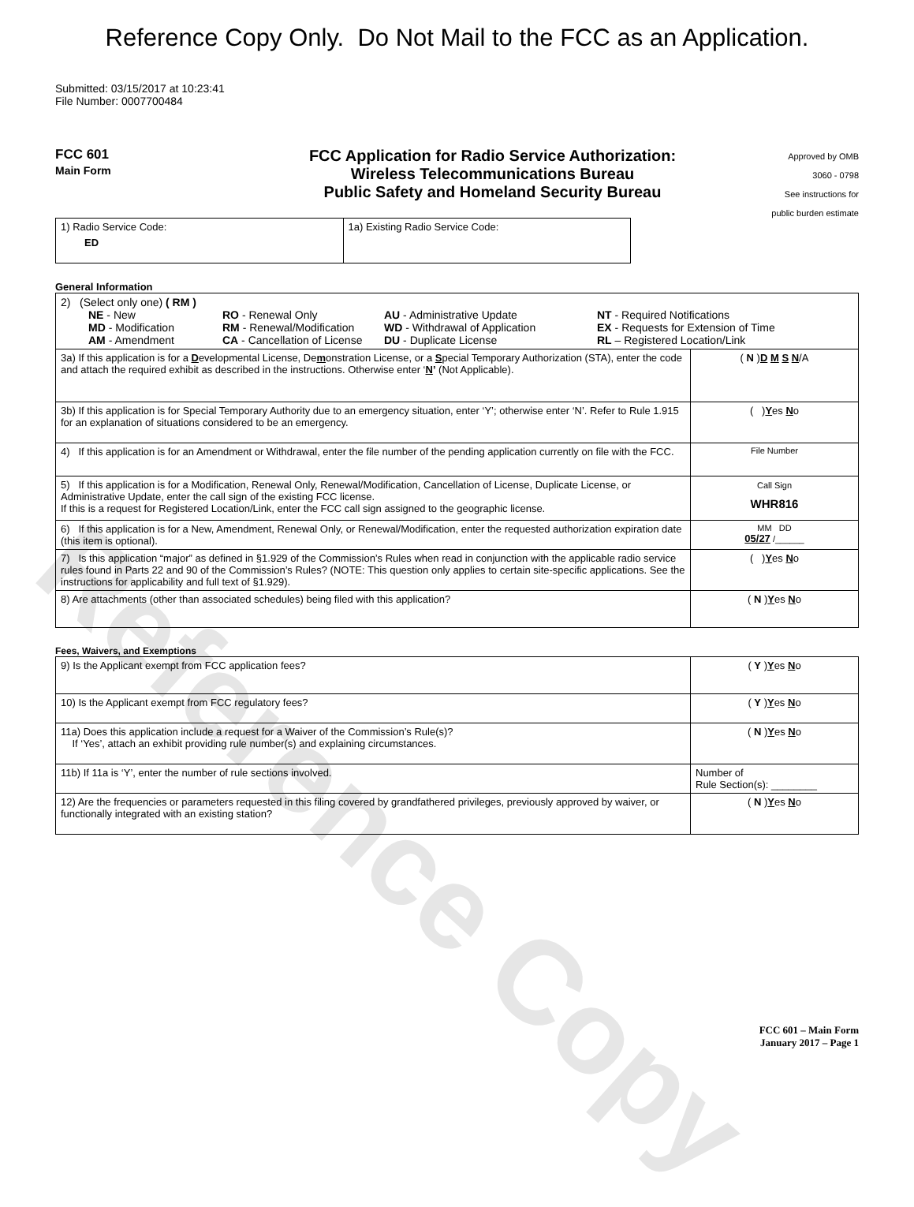Reference Copy
Reference Copy Only. Do Not Mail to the FCC as an Application.
Submitted: 03/15/2017 at 10:23:41
File Number: 0007700484
FCC 601
Main Form
FCC Application for Radio Service Authorization:
Wireless Telecommunications Bureau
Public Safety and Homeland Security Bureau
Approved by OMB
3060 - 0798
See instructions for
public burden estimate
| 1) Radio Service Code: ED | 1a) Existing Radio Service Code: |
General Information
| 2) (Select only one) ( RM ) NE - New RO - Renewal Only AU - Administrative Update NT - Required Notifications MD - Modification RM - Renewal/Modification WD - Withdrawal of Application EX - Requests for Extension of Time AM - Amendment CA - Cancellation of License DU - Duplicate License RL – Registered Location/Link | |
| 3a) If this application is for a D evelopmental License, De m onstration License, or a S pecial Temporary Authorization (STA), enter the code and attach the required exhibit as described in the instructions. Otherwise enter ‘ N ’ (Not Applicable). | ( N ) D M S N /A |
| 3b) If this application is for Special Temporary Authority due to an emergency situation, enter ‘Y’; otherwise enter ‘N’. Refer to Rule 1.915 for an explanation of situations considered to be an emergency. | ( ) Y es N o |
| 4) If this application is for an Amendment or Withdrawal, enter the file number of the pending application currently on file with the FCC. | File Number |
| 5) If this application is for a Modification, Renewal Only, Renewal/Modification, Cancellation of License, Duplicate License, or Administrative Update, enter the call sign of the existing FCC license. If this is a request for Registered Location/Link, enter the FCC call sign assigned to the geographic license. | Call Sign WHR816 |
| 6) If this application is for a New, Amendment, Renewal Only, or Renewal/Modification, enter the requested authorization expiration date (this item is optional). | MM DD 05/27 /______ |
| 7) Is this application “major” as defined in §1.929 of the Commission’s Rules when read in conjunction with the applicable radio service rules found in Parts 22 and 90 of the Commission’s Rules? (NOTE: This question only applies to certain site-specific applications. See the instructions for applicability and full text of §1.929). | ( ) Y es N o |
| 8) Are attachments (other than associated schedules) being filed with this application? | ( N ) Y es N o |
Fees, Waivers, and Exemptions
| 9) Is the Applicant exempt from FCC application fees? | ( Y ) Y es N o |
| 10) Is the Applicant exempt from FCC regulatory fees? | ( Y ) Y es N o |
| 11a) Does this application include a request for a Waiver of the Commission’s Rule(s)? If ‘Yes’, attach an exhibit providing rule number(s) and explaining circumstances. | ( N ) Y es N o |
| 11b) If 11a is ‘Y’, enter the number of rule sections involved. | Number of Rule Section(s): ________ |
| 12) Are the frequencies or parameters requested in this filing covered by grandfathered privileges, previously approved by waiver, or functionally integrated with an existing station? | ( N ) Y es N o |
FCC 601 – Main Form
January 2017 – Page 1